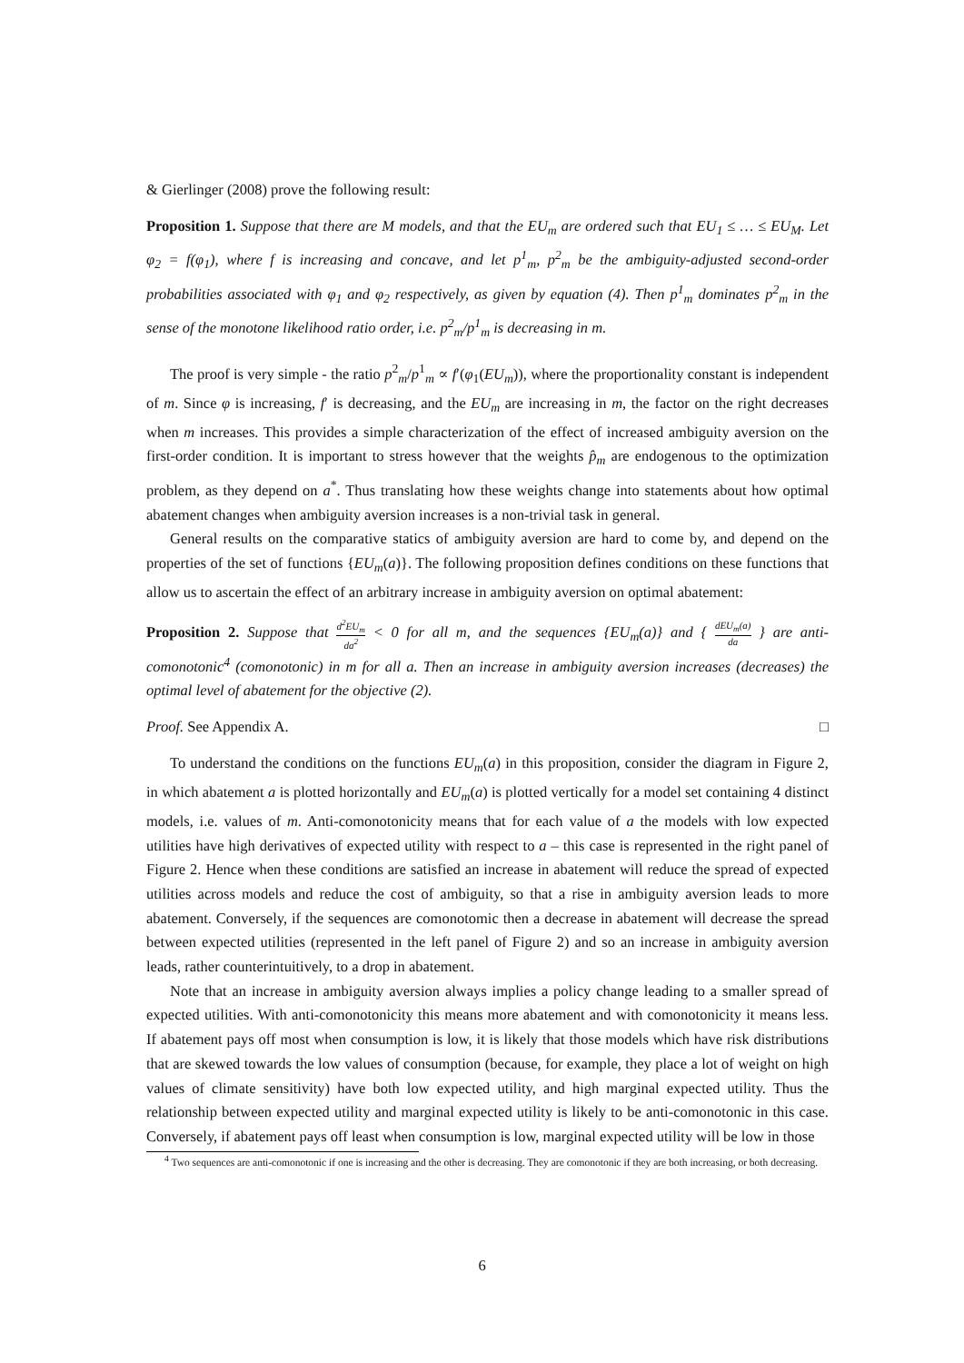& Gierlinger (2008) prove the following result:
Proposition 1. Suppose that there are M models, and that the EU<sub>m</sub> are ordered such that EU<sub>1</sub> ≤ … ≤ EU<sub>M</sub>. Let φ<sub>2</sub> = f(φ<sub>1</sub>), where f is increasing and concave, and let p<sup>1</sup><sub>m</sub>, p<sup>2</sup><sub>m</sub> be the ambiguity-adjusted second-order probabilities associated with φ<sub>1</sub> and φ<sub>2</sub> respectively, as given by equation (4). Then p<sup>1</sup><sub>m</sub> dominates p<sup>2</sup><sub>m</sub> in the sense of the monotone likelihood ratio order, i.e. p<sup>2</sup><sub>m</sub>/p<sup>1</sup><sub>m</sub> is decreasing in m.
The proof is very simple - the ratio p<sup>2</sup><sub>m</sub>/p<sup>1</sup><sub>m</sub> ∝ f′(φ<sub>1</sub>(EU<sub>m</sub>)), where the proportionality constant is independent of m. Since φ is increasing, f′ is decreasing, and the EU<sub>m</sub> are increasing in m, the factor on the right decreases when m increases. This provides a simple characterization of the effect of increased ambiguity aversion on the first-order condition. It is important to stress however that the weights p̂<sub>m</sub> are endogenous to the optimization problem, as they depend on a<sup>*</sup>. Thus translating how these weights change into statements about how optimal abatement changes when ambiguity aversion increases is a non-trivial task in general.
General results on the comparative statics of ambiguity aversion are hard to come by, and depend on the properties of the set of functions {EU<sub>m</sub>(a)}. The following proposition defines conditions on these functions that allow us to ascertain the effect of an arbitrary increase in ambiguity aversion on optimal abatement:
Proposition 2. Suppose that d<sup>2</sup>EU<sub>m</sub> da<sup>2</sup> < 0 for all m, and the sequences {EU<sub>m</sub>(a)} and { dEU<sub>m</sub>(a) da } are anti-comonotonic<sup>4</sup> (comonotonic) in m for all a. Then an increase in ambiguity aversion increases (decreases) the optimal level of abatement for the objective (2).
Proof. See Appendix A. □
To understand the conditions on the functions EU<sub>m</sub>(a) in this proposition, consider the diagram in Figure 2, in which abatement a is plotted horizontally and EU<sub>m</sub>(a) is plotted vertically for a model set containing 4 distinct models, i.e. values of m. Anti-comonotonicity means that for each value of a the models with low expected utilities have high derivatives of expected utility with respect to a – this case is represented in the right panel of Figure 2. Hence when these conditions are satisfied an increase in abatement will reduce the spread of expected utilities across models and reduce the cost of ambiguity, so that a rise in ambiguity aversion leads to more abatement. Conversely, if the sequences are comonotomic then a decrease in abatement will decrease the spread between expected utilities (represented in the left panel of Figure 2) and so an increase in ambiguity aversion leads, rather counterintuitively, to a drop in abatement.
Note that an increase in ambiguity aversion always implies a policy change leading to a smaller spread of expected utilities. With anti-comonotonicity this means more abatement and with comonotonicity it means less. If abatement pays off most when consumption is low, it is likely that those models which have risk distributions that are skewed towards the low values of consumption (because, for example, they place a lot of weight on high values of climate sensitivity) have both low expected utility, and high marginal expected utility. Thus the relationship between expected utility and marginal expected utility is likely to be anti-comonotonic in this case. Conversely, if abatement pays off least when consumption is low, marginal expected utility will be low in those
<sup>4</sup> Two sequences are anti-comonotonic if one is increasing and the other is decreasing. They are comonotonic if they are both increasing, or both decreasing.
6